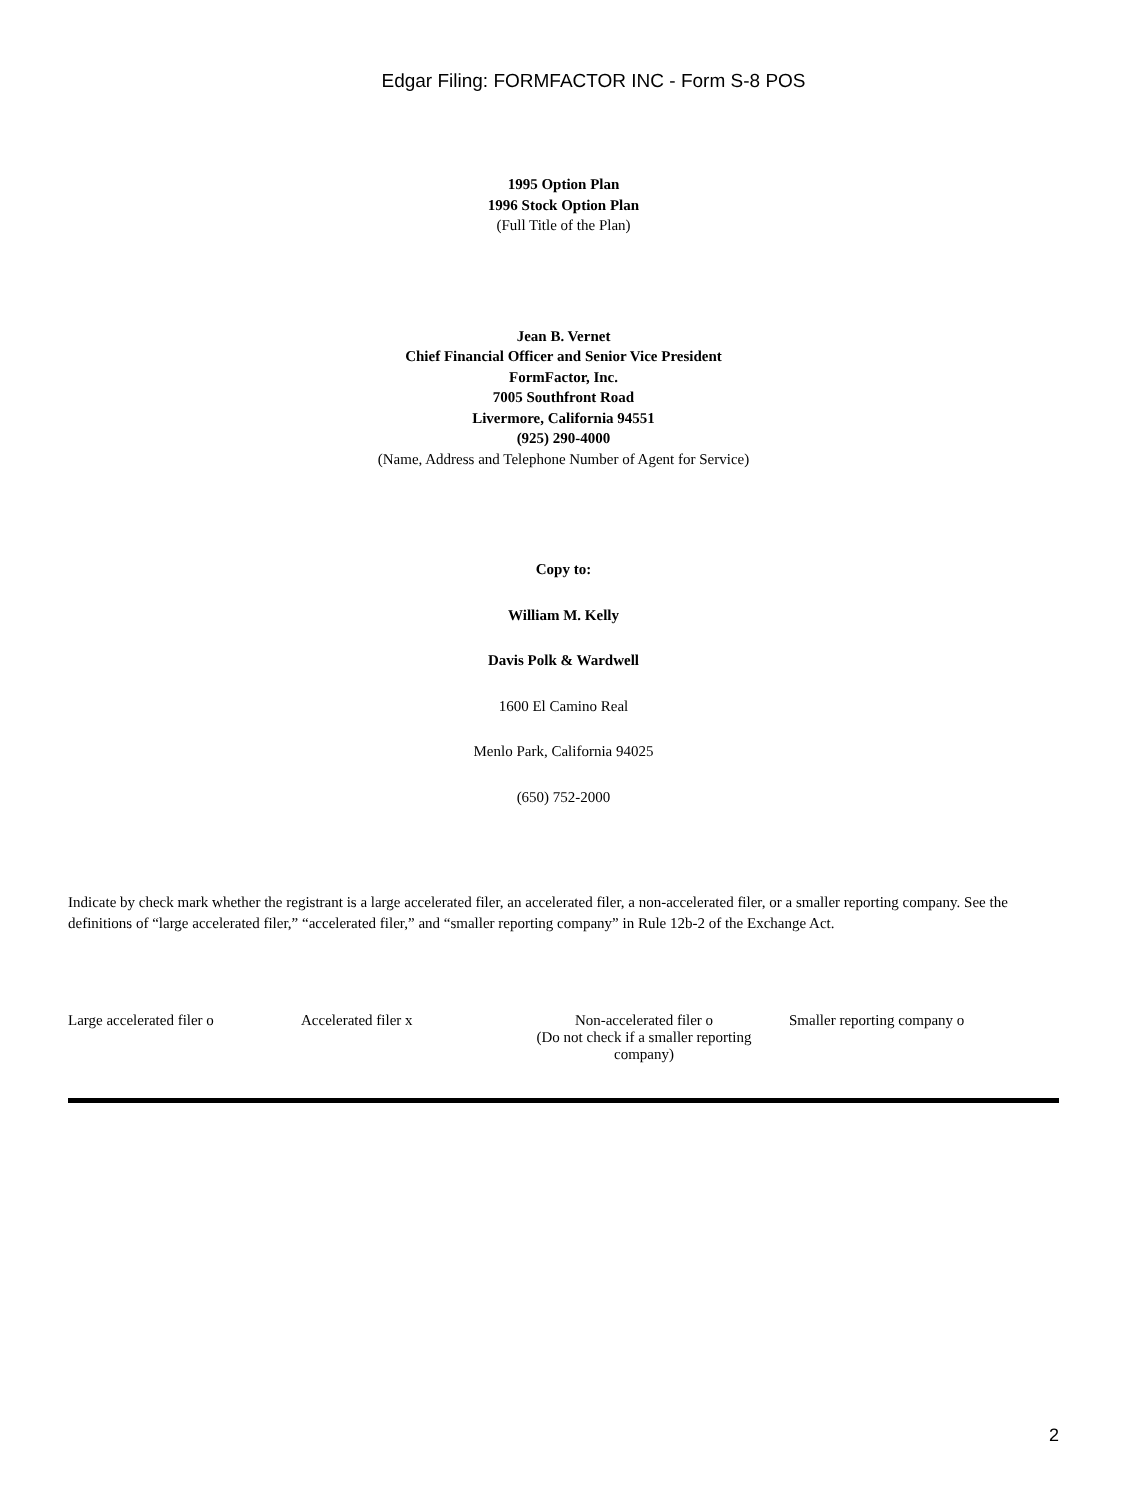Edgar Filing: FORMFACTOR INC - Form S-8 POS
1995 Option Plan
1996 Stock Option Plan
(Full Title of the Plan)
Jean B. Vernet
Chief Financial Officer and Senior Vice President
FormFactor, Inc.
7005 Southfront Road
Livermore, California 94551
(925) 290-4000
(Name, Address and Telephone Number of Agent for Service)
Copy to:
William M. Kelly
Davis Polk & Wardwell
1600 El Camino Real
Menlo Park, California 94025
(650) 752-2000
Indicate by check mark whether the registrant is a large accelerated filer, an accelerated filer, a non-accelerated filer, or a smaller reporting company. See the definitions of “large accelerated filer,” “accelerated filer,” and “smaller reporting company” in Rule 12b-2 of the Exchange Act.
Large accelerated filer o Accelerated filer x Non-accelerated filer o
(Do not check if a smaller reporting company)
Smaller reporting company o
2